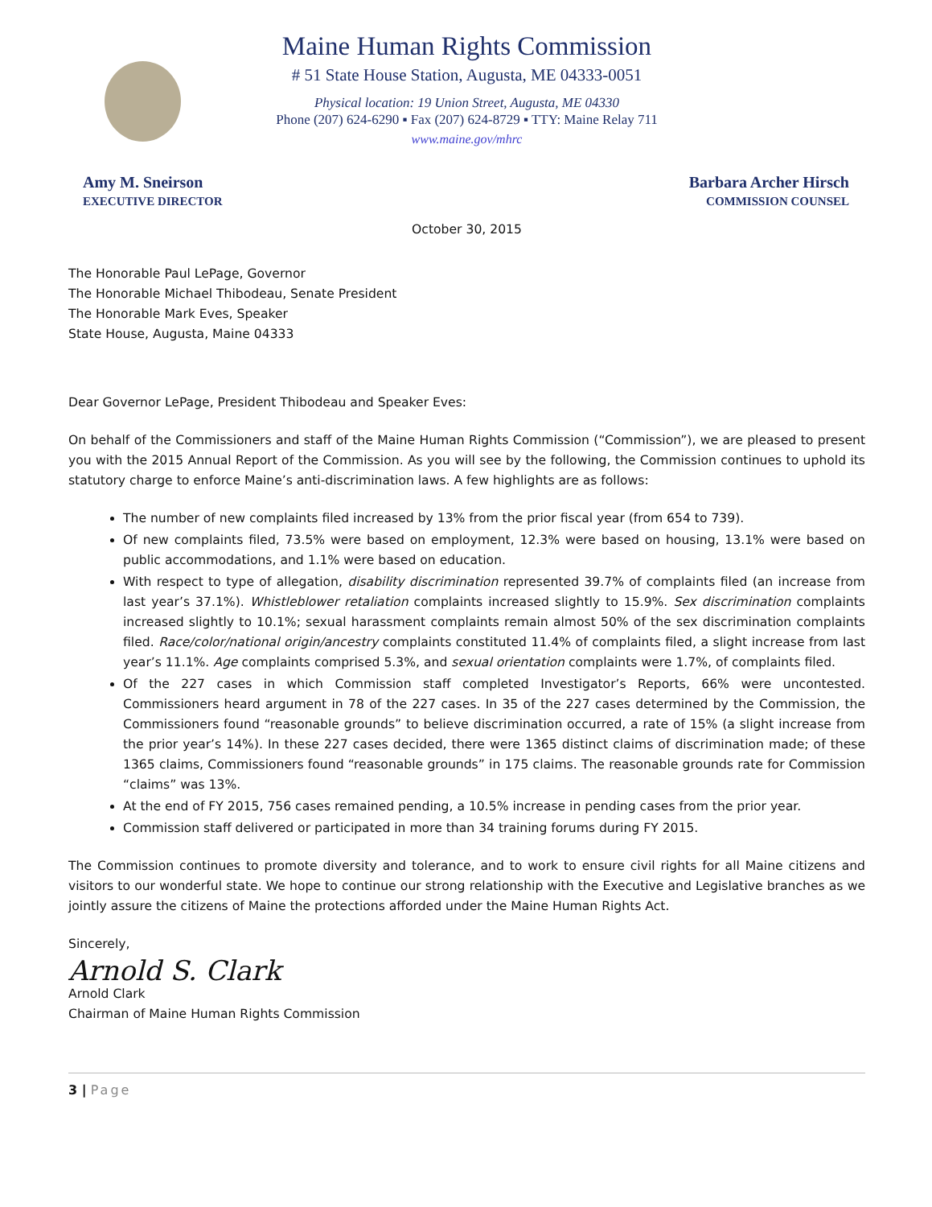Maine Human Rights Commission
# 51 State House Station, Augusta, ME 04333-0051
Physical location: 19 Union Street, Augusta, ME 04330
Phone (207) 624-6290 ▪ Fax (207) 624-8729 ▪ TTY: Maine Relay 711
www.maine.gov/mhrc
Amy M. Sneirson
EXECUTIVE DIRECTOR
Barbara Archer Hirsch
COMMISSION COUNSEL
October 30, 2015
The Honorable Paul LePage, Governor
The Honorable Michael Thibodeau, Senate President
The Honorable Mark Eves, Speaker
State House, Augusta, Maine 04333
Dear Governor LePage, President Thibodeau and Speaker Eves:
On behalf of the Commissioners and staff of the Maine Human Rights Commission (“Commission”), we are pleased to present you with the 2015 Annual Report of the Commission. As you will see by the following, the Commission continues to uphold its statutory charge to enforce Maine’s anti-discrimination laws. A few highlights are as follows:
The number of new complaints filed increased by 13% from the prior fiscal year (from 654 to 739).
Of new complaints filed, 73.5% were based on employment, 12.3% were based on housing, 13.1% were based on public accommodations, and 1.1% were based on education.
With respect to type of allegation, disability discrimination represented 39.7% of complaints filed (an increase from last year’s 37.1%). Whistleblower retaliation complaints increased slightly to 15.9%. Sex discrimination complaints increased slightly to 10.1%; sexual harassment complaints remain almost 50% of the sex discrimination complaints filed. Race/color/national origin/ancestry complaints constituted 11.4% of complaints filed, a slight increase from last year’s 11.1%. Age complaints comprised 5.3%, and sexual orientation complaints were 1.7%, of complaints filed.
Of the 227 cases in which Commission staff completed Investigator’s Reports, 66% were uncontested. Commissioners heard argument in 78 of the 227 cases. In 35 of the 227 cases determined by the Commission, the Commissioners found “reasonable grounds” to believe discrimination occurred, a rate of 15% (a slight increase from the prior year’s 14%). In these 227 cases decided, there were 1365 distinct claims of discrimination made; of these 1365 claims, Commissioners found “reasonable grounds” in 175 claims. The reasonable grounds rate for Commission “claims” was 13%.
At the end of FY 2015, 756 cases remained pending, a 10.5% increase in pending cases from the prior year.
Commission staff delivered or participated in more than 34 training forums during FY 2015.
The Commission continues to promote diversity and tolerance, and to work to ensure civil rights for all Maine citizens and visitors to our wonderful state. We hope to continue our strong relationship with the Executive and Legislative branches as we jointly assure the citizens of Maine the protections afforded under the Maine Human Rights Act.
Sincerely,
Arnold S. Clark
Arnold Clark
Chairman of Maine Human Rights Commission
3 | Page